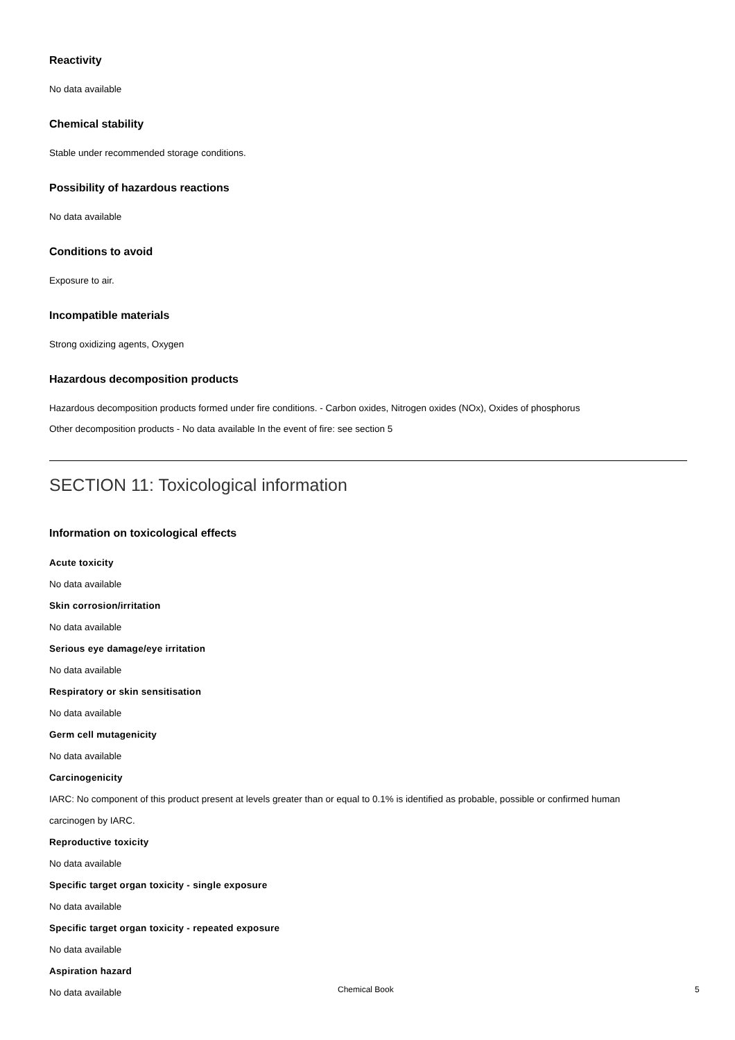Reactivity
No data available
Chemical stability
Stable under recommended storage conditions.
Possibility of hazardous reactions
No data available
Conditions to avoid
Exposure to air.
Incompatible materials
Strong oxidizing agents, Oxygen
Hazardous decomposition products
Hazardous decomposition products formed under fire conditions. - Carbon oxides, Nitrogen oxides (NOx), Oxides of phosphorus
Other decomposition products - No data available In the event of fire: see section 5
SECTION 11: Toxicological information
Information on toxicological effects
Acute toxicity
No data available
Skin corrosion/irritation
No data available
Serious eye damage/eye irritation
No data available
Respiratory or skin sensitisation
No data available
Germ cell mutagenicity
No data available
Carcinogenicity
IARC: No component of this product present at levels greater than or equal to 0.1% is identified as probable, possible or confirmed human
carcinogen by IARC.
Reproductive toxicity
No data available
Specific target organ toxicity - single exposure
No data available
Specific target organ toxicity - repeated exposure
No data available
Aspiration hazard
No data available
Chemical Book 5